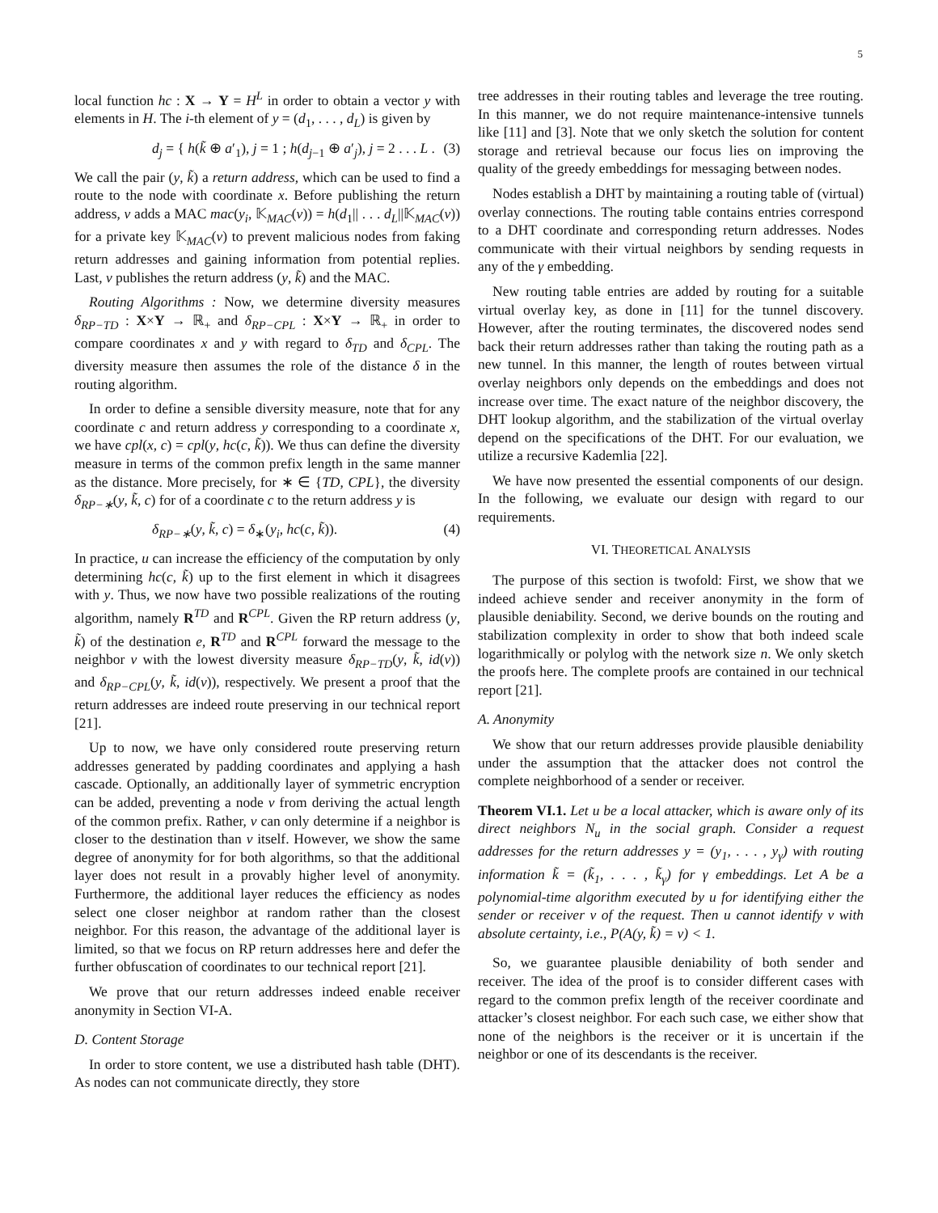5
local function hc : X → Y = H<sup>L</sup> in order to obtain a vector y with elements in H. The i-th element of y = (d<sub>1</sub>, . . . , d<sub>L</sub>) is given by
d<sub>j</sub> = { h(k̃ ⊕ a′<sub>1</sub>), j = 1 ; h(d<sub>j−1</sub> ⊕ a′<sub>j</sub>), j = 2 . . . L . (3)
We call the pair (y, k̃) a return address, which can be used to find a route to the node with coordinate x. Before publishing the return address, v adds a MAC mac(y<sub>i</sub>, 𝕂<sub>MAC</sub>(v)) = h(d<sub>1</sub>|| . . . d<sub>L</sub>||𝕂<sub>MAC</sub>(v)) for a private key 𝕂<sub>MAC</sub>(v) to prevent malicious nodes from faking return addresses and gaining information from potential replies. Last, v publishes the return address (y, k̃) and the MAC.
Routing Algorithms : Now, we determine diversity measures δ<sub>RP−TD</sub> : X×Y → ℝ<sub>+</sub> and δ<sub>RP−CPL</sub> : X×Y → ℝ<sub>+</sub> in order to compare coordinates x and y with regard to δ<sub>TD</sub> and δ<sub>CPL</sub>. The diversity measure then assumes the role of the distance δ in the routing algorithm.
In order to define a sensible diversity measure, note that for any coordinate c and return address y corresponding to a coordinate x, we have cpl(x, c) = cpl(y, hc(c, k̃)). We thus can define the diversity measure in terms of the common prefix length in the same manner as the distance. More precisely, for ∗ ∈ {TD, CPL}, the diversity δ<sub>RP−∗</sub>(y, k̃, c) for of a coordinate c to the return address y is
δ<sub>RP−∗</sub>(y, k̃, c) = δ<sub>∗</sub>(y<sub>i</sub>, hc(c, k̃)). (4)
In practice, u can increase the efficiency of the computation by only determining hc(c, k̃) up to the first element in which it disagrees with y. Thus, we now have two possible realizations of the routing algorithm, namely R<sup>TD</sup> and R<sup>CPL</sup>. Given the RP return address (y, k̃) of the destination e, R<sup>TD</sup> and R<sup>CPL</sup> forward the message to the neighbor v with the lowest diversity measure δ<sub>RP−TD</sub>(y, k̃, id(v)) and δ<sub>RP−CPL</sub>(y, k̃, id(v)), respectively. We present a proof that the return addresses are indeed route preserving in our technical report [21].
Up to now, we have only considered route preserving return addresses generated by padding coordinates and applying a hash cascade. Optionally, an additionally layer of symmetric encryption can be added, preventing a node v from deriving the actual length of the common prefix. Rather, v can only determine if a neighbor is closer to the destination than v itself. However, we show the same degree of anonymity for for both algorithms, so that the additional layer does not result in a provably higher level of anonymity. Furthermore, the additional layer reduces the efficiency as nodes select one closer neighbor at random rather than the closest neighbor. For this reason, the advantage of the additional layer is limited, so that we focus on RP return addresses here and defer the further obfuscation of coordinates to our technical report [21].
We prove that our return addresses indeed enable receiver anonymity in Section VI-A.
D. Content Storage
In order to store content, we use a distributed hash table (DHT). As nodes can not communicate directly, they store
tree addresses in their routing tables and leverage the tree routing. In this manner, we do not require maintenance-intensive tunnels like [11] and [3]. Note that we only sketch the solution for content storage and retrieval because our focus lies on improving the quality of the greedy embeddings for messaging between nodes.
Nodes establish a DHT by maintaining a routing table of (virtual) overlay connections. The routing table contains entries correspond to a DHT coordinate and corresponding return addresses. Nodes communicate with their virtual neighbors by sending requests in any of the γ embedding.
New routing table entries are added by routing for a suitable virtual overlay key, as done in [11] for the tunnel discovery. However, after the routing terminates, the discovered nodes send back their return addresses rather than taking the routing path as a new tunnel. In this manner, the length of routes between virtual overlay neighbors only depends on the embeddings and does not increase over time. The exact nature of the neighbor discovery, the DHT lookup algorithm, and the stabilization of the virtual overlay depend on the specifications of the DHT. For our evaluation, we utilize a recursive Kademlia [22].
We have now presented the essential components of our design. In the following, we evaluate our design with regard to our requirements.
VI. THEORETICAL ANALYSIS
The purpose of this section is twofold: First, we show that we indeed achieve sender and receiver anonymity in the form of plausible deniability. Second, we derive bounds on the routing and stabilization complexity in order to show that both indeed scale logarithmically or polylog with the network size n. We only sketch the proofs here. The complete proofs are contained in our technical report [21].
A. Anonymity
We show that our return addresses provide plausible deniability under the assumption that the attacker does not control the complete neighborhood of a sender or receiver.
Theorem VI.1. Let u be a local attacker, which is aware only of its direct neighbors N<sub>u</sub> in the social graph. Consider a request addresses for the return addresses y = (y<sub>1</sub>, . . . , y<sub>γ</sub>) with routing information k̃ = (k̃<sub>1</sub>, . . . , k̃<sub>γ</sub>) for γ embeddings. Let A be a polynomial-time algorithm executed by u for identifying either the sender or receiver v of the request. Then u cannot identify v with absolute certainty, i.e., P(A(y, k̃) = v) < 1.
So, we guarantee plausible deniability of both sender and receiver. The idea of the proof is to consider different cases with regard to the common prefix length of the receiver coordinate and attacker’s closest neighbor. For each such case, we either show that none of the neighbors is the receiver or it is uncertain if the neighbor or one of its descendants is the receiver.